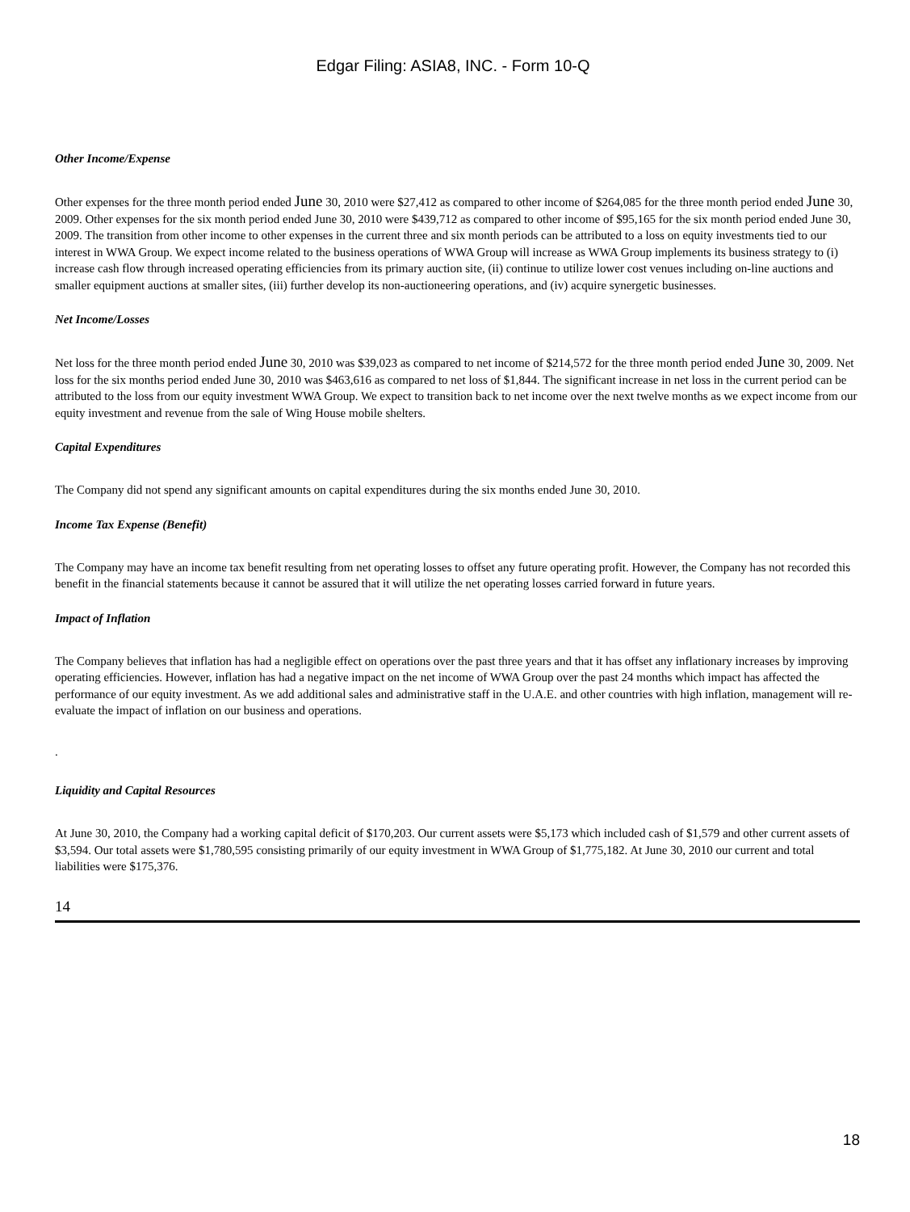Edgar Filing: ASIA8, INC. - Form 10-Q
Other Income/Expense
Other expenses for the three month period ended June 30, 2010 were $27,412 as compared to other income of $264,085 for the three month period ended June 30, 2009. Other expenses for the six month period ended June 30, 2010 were $439,712 as compared to other income of $95,165 for the six month period ended June 30, 2009. The transition from other income to other expenses in the current three and six month periods can be attributed to a loss on equity investments tied to our interest in WWA Group. We expect income related to the business operations of WWA Group will increase as WWA Group implements its business strategy to (i) increase cash flow through increased operating efficiencies from its primary auction site, (ii) continue to utilize lower cost venues including on-line auctions and smaller equipment auctions at smaller sites, (iii) further develop its non-auctioneering operations, and (iv) acquire synergetic businesses.
Net Income/Losses
Net loss for the three month period ended June 30, 2010 was $39,023 as compared to net income of $214,572 for the three month period ended June 30, 2009. Net loss for the six months period ended June 30, 2010 was $463,616 as compared to net loss of $1,844. The significant increase in net loss in the current period can be attributed to the loss from our equity investment WWA Group. We expect to transition back to net income over the next twelve months as we expect income from our equity investment and revenue from the sale of Wing House mobile shelters.
Capital Expenditures
The Company did not spend any significant amounts on capital expenditures during the six months ended June 30, 2010.
Income Tax Expense (Benefit)
The Company may have an income tax benefit resulting from net operating losses to offset any future operating profit. However, the Company has not recorded this benefit in the financial statements because it cannot be assured that it will utilize the net operating losses carried forward in future years.
Impact of Inflation
The Company believes that inflation has had a negligible effect on operations over the past three years and that it has offset any inflationary increases by improving operating efficiencies. However, inflation has had a negative impact on the net income of WWA Group over the past 24 months which impact has affected the performance of our equity investment. As we add additional sales and administrative staff in the U.A.E. and other countries with high inflation, management will re-evaluate the impact of inflation on our business and operations.
.
Liquidity and Capital Resources
At June 30, 2010, the Company had a working capital deficit of $170,203. Our current assets were $5,173 which included cash of $1,579 and other current assets of $3,594. Our total assets were $1,780,595 consisting primarily of our equity investment in WWA Group of $1,775,182. At June 30, 2010 our current and total liabilities were $175,376.
14
18